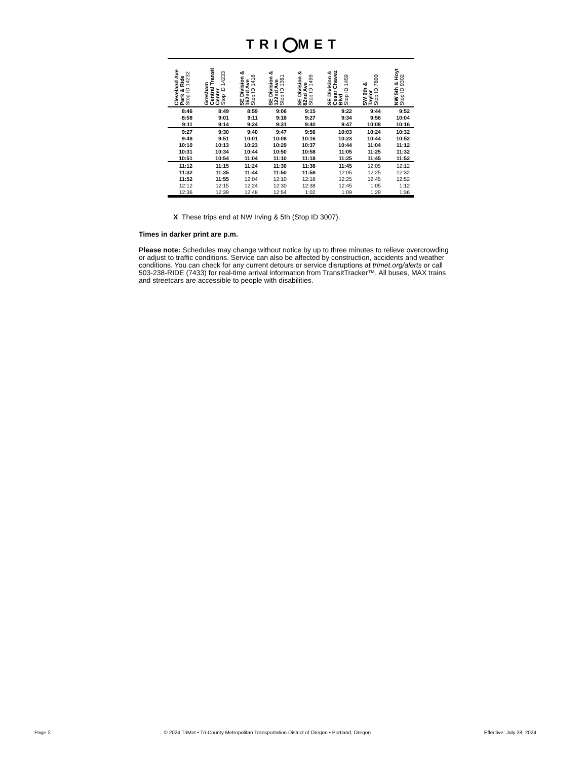TRI MET
| Cleveland Ave Park & Ride Stop ID 14232 | Gresham Central Transit Center Stop ID 14233 | SE Division & 162nd Ave Stop ID 1416 | SE Division & 122nd Ave Stop ID 1381 | SE Division & 82nd Ave Stop ID 1499 | SE Division & Cesar Chavez Blvd Stop ID 1459 | SW 6th & Taylor Stop ID 7800 | NW 5th & Hoyt Stop ID 9302 |
| --- | --- | --- | --- | --- | --- | --- | --- |
| 8:46 | 8:49 | 8:59 | 9:06 | 9:15 | 9:22 | 9:44 | 9:52 |
| 8:58 | 9:01 | 9:11 | 9:18 | 9:27 | 9:34 | 9:56 | 10:04 |
| 9:11 | 9:14 | 9:24 | 9:31 | 9:40 | 9:47 | 10:08 | 10:16 |
| 9:27 | 9:30 | 9:40 | 9:47 | 9:56 | 10:03 | 10:24 | 10:32 |
| 9:48 | 9:51 | 10:01 | 10:08 | 10:16 | 10:23 | 10:44 | 10:52 |
| 10:10 | 10:13 | 10:23 | 10:29 | 10:37 | 10:44 | 11:04 | 11:12 |
| 10:31 | 10:34 | 10:44 | 10:50 | 10:58 | 11:05 | 11:25 | 11:32 |
| 10:51 | 10:54 | 11:04 | 11:10 | 11:18 | 11:25 | 11:45 | 11:52 |
| 11:12 | 11:15 | 11:24 | 11:30 | 11:38 | 11:45 | 12:05 | 12:12 |
| 11:32 | 11:35 | 11:44 | 11:50 | 11:58 | 12:05 | 12:25 | 12:32 |
| 11:52 | 11:55 | 12:04 | 12:10 | 12:18 | 12:25 | 12:45 | 12:52 |
| 12:12 | 12:15 | 12:24 | 12:30 | 12:38 | 12:45 | 1:05 | 1:12 |
| 12:36 | 12:39 | 12:48 | 12:54 | 1:02 | 1:09 | 1:29 | 1:36 |
X These trips end at NW Irving & 5th (Stop ID 3007).
Times in darker print are p.m.
Please note: Schedules may change without notice by up to three minutes to relieve overcrowding or adjust to traffic conditions. Service can also be affected by construction, accidents and weather conditions. You can check for any current detours or service disruptions at trimet.org/alerts or call 503-238-RIDE (7433) for real-time arrival information from TransitTracker™. All buses, MAX trains and streetcars are accessible to people with disabilities.
Page 2 © 2024 TriMet • Tri-County Metropolitan Transportation District of Oregon • Portland, Oregon Effective: July 28, 2024